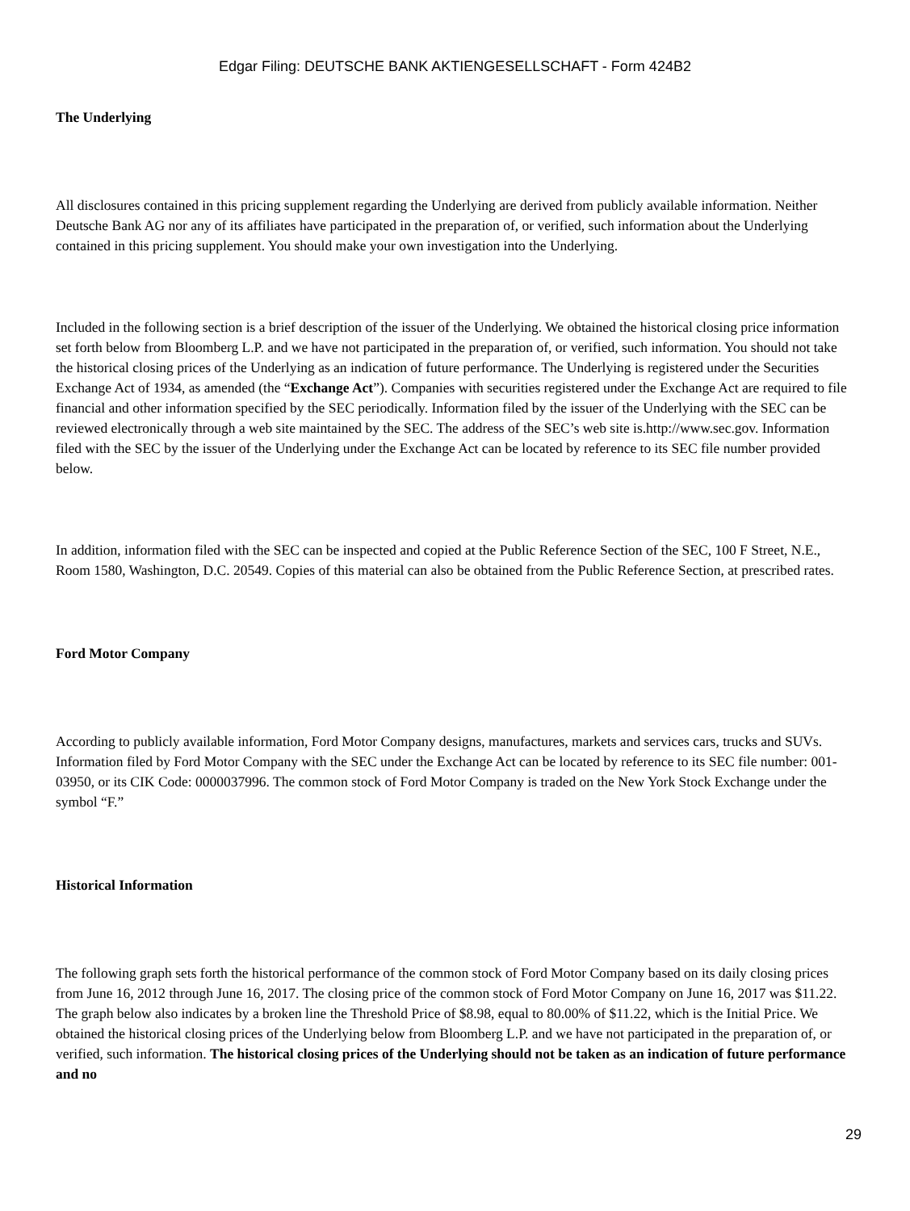Edgar Filing: DEUTSCHE BANK AKTIENGESELLSCHAFT - Form 424B2
The Underlying
All disclosures contained in this pricing supplement regarding the Underlying are derived from publicly available information. Neither Deutsche Bank AG nor any of its affiliates have participated in the preparation of, or verified, such information about the Underlying contained in this pricing supplement. You should make your own investigation into the Underlying.
Included in the following section is a brief description of the issuer of the Underlying. We obtained the historical closing price information set forth below from Bloomberg L.P. and we have not participated in the preparation of, or verified, such information. You should not take the historical closing prices of the Underlying as an indication of future performance. The Underlying is registered under the Securities Exchange Act of 1934, as amended (the “Exchange Act”). Companies with securities registered under the Exchange Act are required to file financial and other information specified by the SEC periodically. Information filed by the issuer of the Underlying with the SEC can be reviewed electronically through a web site maintained by the SEC. The address of the SEC’s web site is.http://www.sec.gov. Information filed with the SEC by the issuer of the Underlying under the Exchange Act can be located by reference to its SEC file number provided below.
In addition, information filed with the SEC can be inspected and copied at the Public Reference Section of the SEC, 100 F Street, N.E., Room 1580, Washington, D.C. 20549. Copies of this material can also be obtained from the Public Reference Section, at prescribed rates.
Ford Motor Company
According to publicly available information, Ford Motor Company designs, manufactures, markets and services cars, trucks and SUVs. Information filed by Ford Motor Company with the SEC under the Exchange Act can be located by reference to its SEC file number: 001-03950, or its CIK Code: 0000037996. The common stock of Ford Motor Company is traded on the New York Stock Exchange under the symbol “F.”
Historical Information
The following graph sets forth the historical performance of the common stock of Ford Motor Company based on its daily closing prices from June 16, 2012 through June 16, 2017. The closing price of the common stock of Ford Motor Company on June 16, 2017 was $11.22. The graph below also indicates by a broken line the Threshold Price of $8.98, equal to 80.00% of $11.22, which is the Initial Price. We obtained the historical closing prices of the Underlying below from Bloomberg L.P. and we have not participated in the preparation of, or verified, such information. The historical closing prices of the Underlying should not be taken as an indication of future performance and no
29